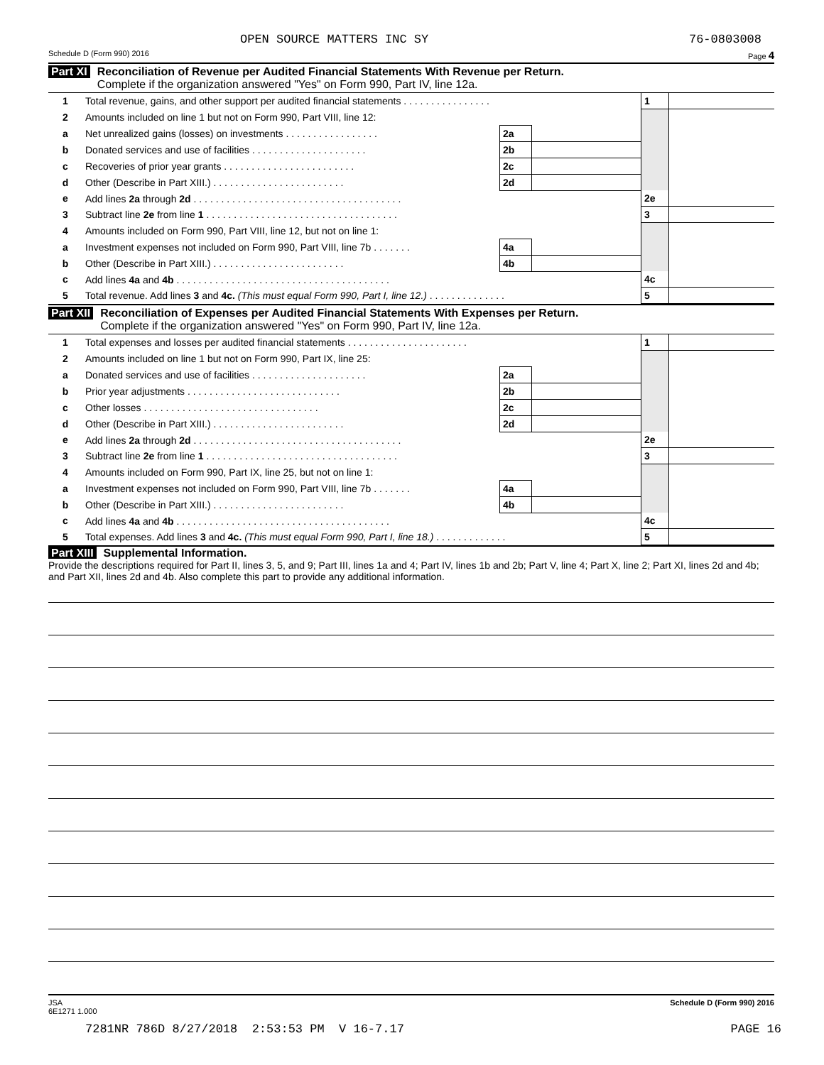OPEN SOURCE MATTERS INC SY 76-0803008
Schedule D (Form 990) 2016 Page 4
Part XI Reconciliation of Revenue per Audited Financial Statements With Revenue per Return.
Complete if the organization answered "Yes" on Form 990, Part IV, line 12a.
| 1 | Total revenue, gains, and other support per audited financial statements . . . . . . . . . . . . . . . . | | | 1 | |
| 2 | Amounts included on line 1 but not on Form 990, Part VIII, line 12: | | | | |
| a | Net unrealized gains (losses) on investments . . . . . . . . . . . . . . . . . | 2a | | | |
| b | Donated services and use of facilities . . . . . . . . . . . . . . . . . . . . . | 2b | | | |
| c | Recoveries of prior year grants . . . . . . . . . . . . . . . . . . . . . . . . | 2c | | | |
| d | Other (Describe in Part XIII.) . . . . . . . . . . . . . . . . . . . . . . . . | 2d | | | |
| e | Add lines 2a through 2d . . . . . . . . . . . . . . . . . . . . . . . . . . . . . . . . . . . . . . | | | 2e | |
| 3 | Subtract line 2e from line 1 . . . . . . . . . . . . . . . . . . . . . . . . . . . . . . . . . . . | | | 3 | |
| 4 | Amounts included on Form 990, Part VIII, line 12, but not on line 1: | | | | |
| a | Investment expenses not included on Form 990, Part VIII, line 7b . . . . . . . | 4a | | | |
| b | Other (Describe in Part XIII.) . . . . . . . . . . . . . . . . . . . . . . . . | 4b | | | |
| c | Add lines 4a and 4b . . . . . . . . . . . . . . . . . . . . . . . . . . . . . . . . . . . . . . . | | | 4c | |
| 5 | Total revenue. Add lines 3 and 4c. (This must equal Form 990, Part I, line 12.) . . . . . . . . . . . . . . | | | 5 | |
Part XII Reconciliation of Expenses per Audited Financial Statements With Expenses per Return.
Complete if the organization answered "Yes" on Form 990, Part IV, line 12a.
| 1 | Total expenses and losses per audited financial statements . . . . . . . . . . . . . . . . . . . . . . | | | 1 | |
| 2 | Amounts included on line 1 but not on Form 990, Part IX, line 25: | | | | |
| a | Donated services and use of facilities . . . . . . . . . . . . . . . . . . . . . | 2a | | | |
| b | Prior year adjustments . . . . . . . . . . . . . . . . . . . . . . . . . . . . | 2b | | | |
| c | Other losses . . . . . . . . . . . . . . . . . . . . . . . . . . . . . . . . | 2c | | | |
| d | Other (Describe in Part XIII.) . . . . . . . . . . . . . . . . . . . . . . . . | 2d | | | |
| e | Add lines 2a through 2d . . . . . . . . . . . . . . . . . . . . . . . . . . . . . . . . . . . . . . | | | 2e | |
| 3 | Subtract line 2e from line 1 . . . . . . . . . . . . . . . . . . . . . . . . . . . . . . . . . . . | | | 3 | |
| 4 | Amounts included on Form 990, Part IX, line 25, but not on line 1: | | | | |
| a | Investment expenses not included on Form 990, Part VIII, line 7b . . . . . . . | 4a | | | |
| b | Other (Describe in Part XIII.) . . . . . . . . . . . . . . . . . . . . . . . . | 4b | | | |
| c | Add lines 4a and 4b . . . . . . . . . . . . . . . . . . . . . . . . . . . . . . . . . . . . . . . | | | 4c | |
| 5 | Total expenses. Add lines 3 and 4c. (This must equal Form 990, Part I, line 18.) . . . . . . . . . . . . . | | | 5 | |
Part XIII Supplemental Information.
Provide the descriptions required for Part II, lines 3, 5, and 9; Part III, lines 1a and 4; Part IV, lines 1b and 2b; Part V, line 4; Part X, line 2; Part XI, lines 2d and 4b; and Part XII, lines 2d and 4b. Also complete this part to provide any additional information.
JSA
6E1271 1.000 Schedule D (Form 990) 2016
7281NR 786D 8/27/2018 2:53:53 PM V 16-7.17 PAGE 16